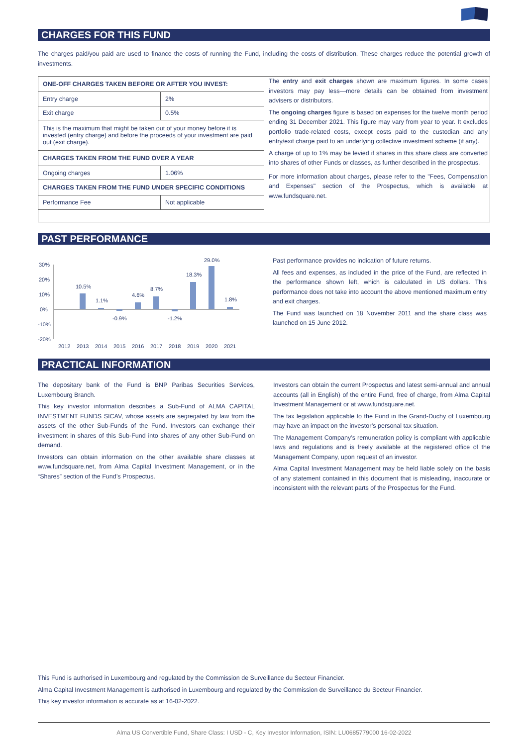CHARGES FOR THIS FUND
The charges paid/you paid are used to finance the costs of running the Fund, including the costs of distribution. These charges reduce the potential growth of investments.
| ONE-OFF CHARGES TAKEN BEFORE OR AFTER YOU INVEST: | |
| --- | --- |
| Entry charge | 2% |
| Exit charge | 0.5% |
| This is the maximum that might be taken out of your money before it is invested (entry charge) and before the proceeds of your investment are paid out (exit charge). | |
| CHARGES TAKEN FROM THE FUND OVER A YEAR | |
| Ongoing charges | 1.06% |
| CHARGES TAKEN FROM THE FUND UNDER SPECIFIC CONDITIONS | |
| Performance Fee | Not applicable |
The entry and exit charges shown are maximum figures. In some cases investors may pay less—more details can be obtained from investment advisers or distributors.
The ongoing charges figure is based on expenses for the twelve month period ending 31 December 2021. This figure may vary from year to year. It excludes portfolio trade-related costs, except costs paid to the custodian and any entry/exit charge paid to an underlying collective investment scheme (if any).
A charge of up to 1% may be levied if shares in this share class are converted into shares of other Funds or classes, as further described in the prospectus.
For more information about charges, please refer to the "Fees, Compensation and Expenses" section of the Prospectus, which is available at www.fundsquare.net.
PAST PERFORMANCE
30%
20%
10%
0%
-10%
-20%
10.5%
1.1%
-0.9%
4.6%
8.7%
-1.2%
18.3%
29.0%
1.8%
2012
2013
2014
2015
2016
2017
2018
2019
2020
2021
Past performance provides no indication of future returns.
All fees and expenses, as included in the price of the Fund, are reflected in the performance shown left, which is calculated in US dollars. This performance does not take into account the above mentioned maximum entry and exit charges.
The Fund was launched on 18 November 2011 and the share class was launched on 15 June 2012.
PRACTICAL INFORMATION
The depositary bank of the Fund is BNP Paribas Securities Services, Luxembourg Branch.
This key investor information describes a Sub-Fund of ALMA CAPITAL INVESTMENT FUNDS SICAV, whose assets are segregated by law from the assets of the other Sub-Funds of the Fund. Investors can exchange their investment in shares of this Sub-Fund into shares of any other Sub-Fund on demand.
Investors can obtain information on the other available share classes at www.fundsquare.net, from Alma Capital Investment Management, or in the “Shares” section of the Fund’s Prospectus.
Investors can obtain the current Prospectus and latest semi-annual and annual accounts (all in English) of the entire Fund, free of charge, from Alma Capital Investment Management or at www.fundsquare.net.
The tax legislation applicable to the Fund in the Grand-Duchy of Luxembourg may have an impact on the investor’s personal tax situation.
The Management Company’s remuneration policy is compliant with applicable laws and regulations and is freely available at the registered office of the Management Company, upon request of an investor.
Alma Capital Investment Management may be held liable solely on the basis of any statement contained in this document that is misleading, inaccurate or inconsistent with the relevant parts of the Prospectus for the Fund.
This Fund is authorised in Luxembourg and regulated by the Commission de Surveillance du Secteur Financier.
Alma Capital Investment Management is authorised in Luxembourg and regulated by the Commission de Surveillance du Secteur Financier.
This key investor information is accurate as at 16-02-2022.
Alma US Convertible Fund, Share Class: I USD - C, Key Investor Information, ISIN: LU0685779000 16-02-2022